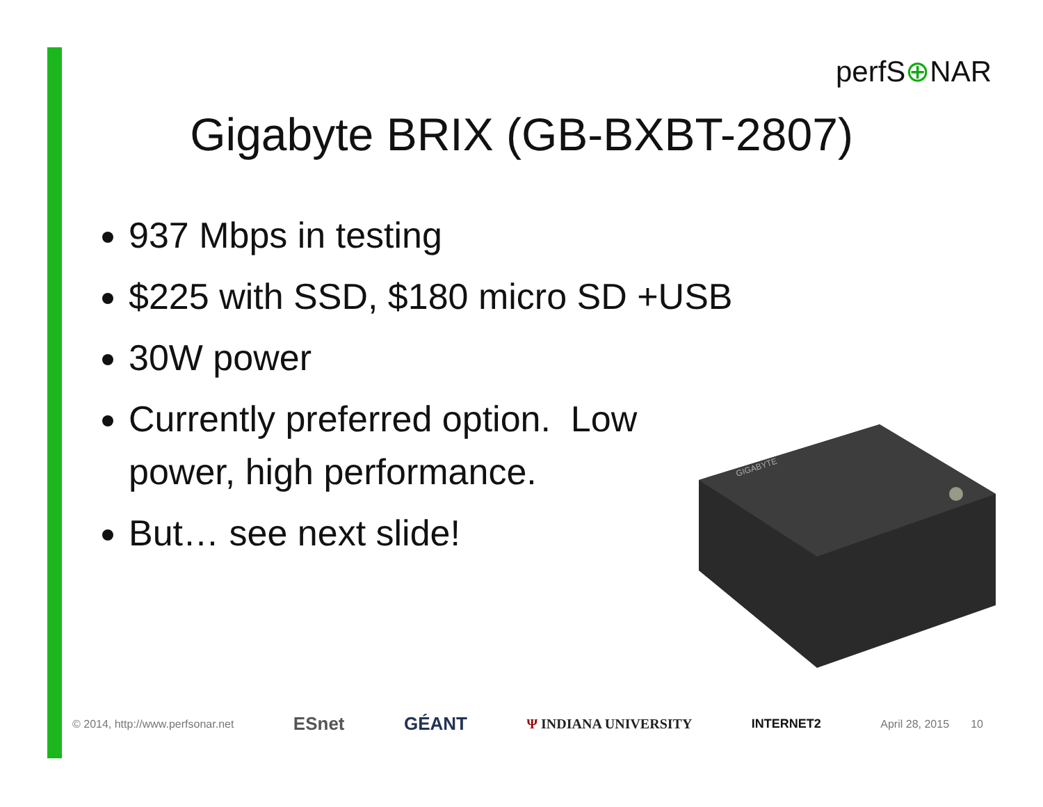perfS⊕NAR
Gigabyte BRIX (GB-BXBT-2807)
937 Mbps in testing
$225 with SSD, $180 micro SD +USB
30W power
Currently preferred option. Low power, high performance.
But… see next slide!
GIGABYTE
© 2014, http://www.perfsonar.net ESnet GÉANT Ψ INDIANA UNIVERSITY INTERNET2 April 28, 2015 10